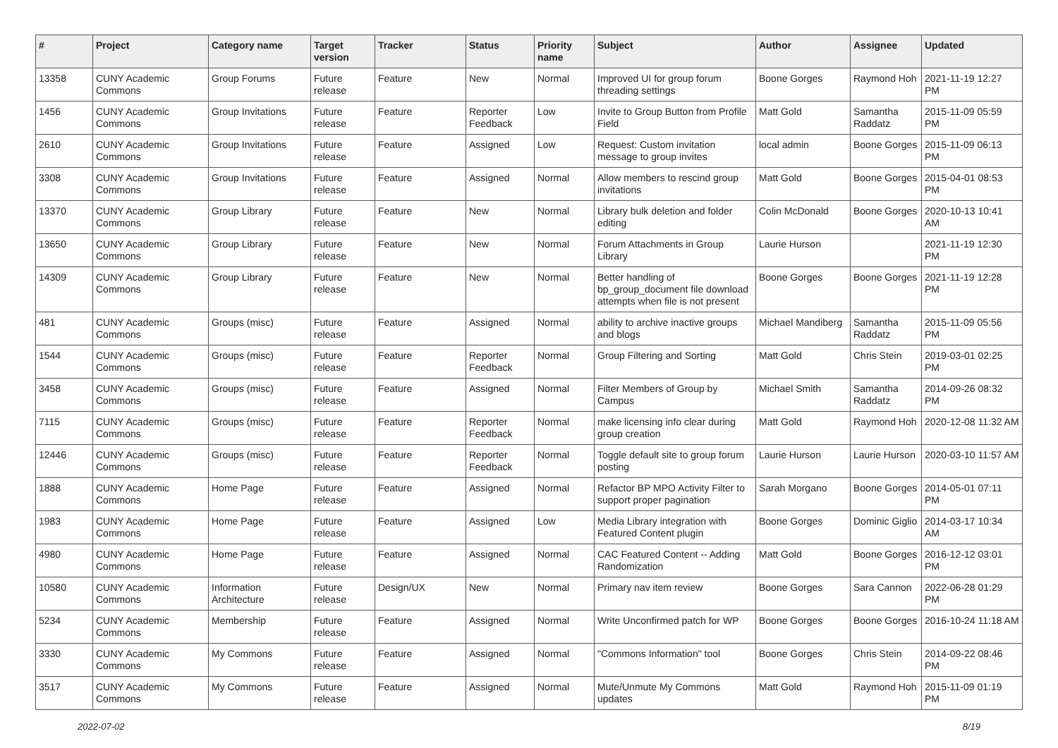| # | Project | Category name | Target version | Tracker | Status | Priority name | Subject | Author | Assignee | Updated |
| --- | --- | --- | --- | --- | --- | --- | --- | --- | --- | --- |
| 13358 | CUNY Academic Commons | Group Forums | Future release | Feature | New | Normal | Improved UI for group forum threading settings | Boone Gorges | Raymond Hoh | 2021-11-19 12:27 PM |
| 1456 | CUNY Academic Commons | Group Invitations | Future release | Feature | Reporter Feedback | Low | Invite to Group Button from Profile Field | Matt Gold | Samantha Raddatz | 2015-11-09 05:59 PM |
| 2610 | CUNY Academic Commons | Group Invitations | Future release | Feature | Assigned | Low | Request: Custom invitation message to group invites | local admin | Boone Gorges | 2015-11-09 06:13 PM |
| 3308 | CUNY Academic Commons | Group Invitations | Future release | Feature | Assigned | Normal | Allow members to rescind group invitations | Matt Gold | Boone Gorges | 2015-04-01 08:53 PM |
| 13370 | CUNY Academic Commons | Group Library | Future release | Feature | New | Normal | Library bulk deletion and folder editing | Colin McDonald | Boone Gorges | 2020-10-13 10:41 AM |
| 13650 | CUNY Academic Commons | Group Library | Future release | Feature | New | Normal | Forum Attachments in Group Library | Laurie Hurson | | 2021-11-19 12:30 PM |
| 14309 | CUNY Academic Commons | Group Library | Future release | Feature | New | Normal | Better handling of bp_group_document file download attempts when file is not present | Boone Gorges | Boone Gorges | 2021-11-19 12:28 PM |
| 481 | CUNY Academic Commons | Groups (misc) | Future release | Feature | Assigned | Normal | ability to archive inactive groups and blogs | Michael Mandiberg | Samantha Raddatz | 2015-11-09 05:56 PM |
| 1544 | CUNY Academic Commons | Groups (misc) | Future release | Feature | Reporter Feedback | Normal | Group Filtering and Sorting | Matt Gold | Chris Stein | 2019-03-01 02:25 PM |
| 3458 | CUNY Academic Commons | Groups (misc) | Future release | Feature | Assigned | Normal | Filter Members of Group by Campus | Michael Smith | Samantha Raddatz | 2014-09-26 08:32 PM |
| 7115 | CUNY Academic Commons | Groups (misc) | Future release | Feature | Reporter Feedback | Normal | make licensing info clear during group creation | Matt Gold | Raymond Hoh | 2020-12-08 11:32 AM |
| 12446 | CUNY Academic Commons | Groups (misc) | Future release | Feature | Reporter Feedback | Normal | Toggle default site to group forum posting | Laurie Hurson | Laurie Hurson | 2020-03-10 11:57 AM |
| 1888 | CUNY Academic Commons | Home Page | Future release | Feature | Assigned | Normal | Refactor BP MPO Activity Filter to support proper pagination | Sarah Morgano | Boone Gorges | 2014-05-01 07:11 PM |
| 1983 | CUNY Academic Commons | Home Page | Future release | Feature | Assigned | Low | Media Library integration with Featured Content plugin | Boone Gorges | Dominic Giglio | 2014-03-17 10:34 AM |
| 4980 | CUNY Academic Commons | Home Page | Future release | Feature | Assigned | Normal | CAC Featured Content -- Adding Randomization | Matt Gold | Boone Gorges | 2016-12-12 03:01 PM |
| 10580 | CUNY Academic Commons | Information Architecture | Future release | Design/UX | New | Normal | Primary nav item review | Boone Gorges | Sara Cannon | 2022-06-28 01:29 PM |
| 5234 | CUNY Academic Commons | Membership | Future release | Feature | Assigned | Normal | Write Unconfirmed patch for WP | Boone Gorges | Boone Gorges | 2016-10-24 11:18 AM |
| 3330 | CUNY Academic Commons | My Commons | Future release | Feature | Assigned | Normal | "Commons Information" tool | Boone Gorges | Chris Stein | 2014-09-22 08:46 PM |
| 3517 | CUNY Academic Commons | My Commons | Future release | Feature | Assigned | Normal | Mute/Unmute My Commons updates | Matt Gold | Raymond Hoh | 2015-11-09 01:19 PM |
2022-07-02 8/19